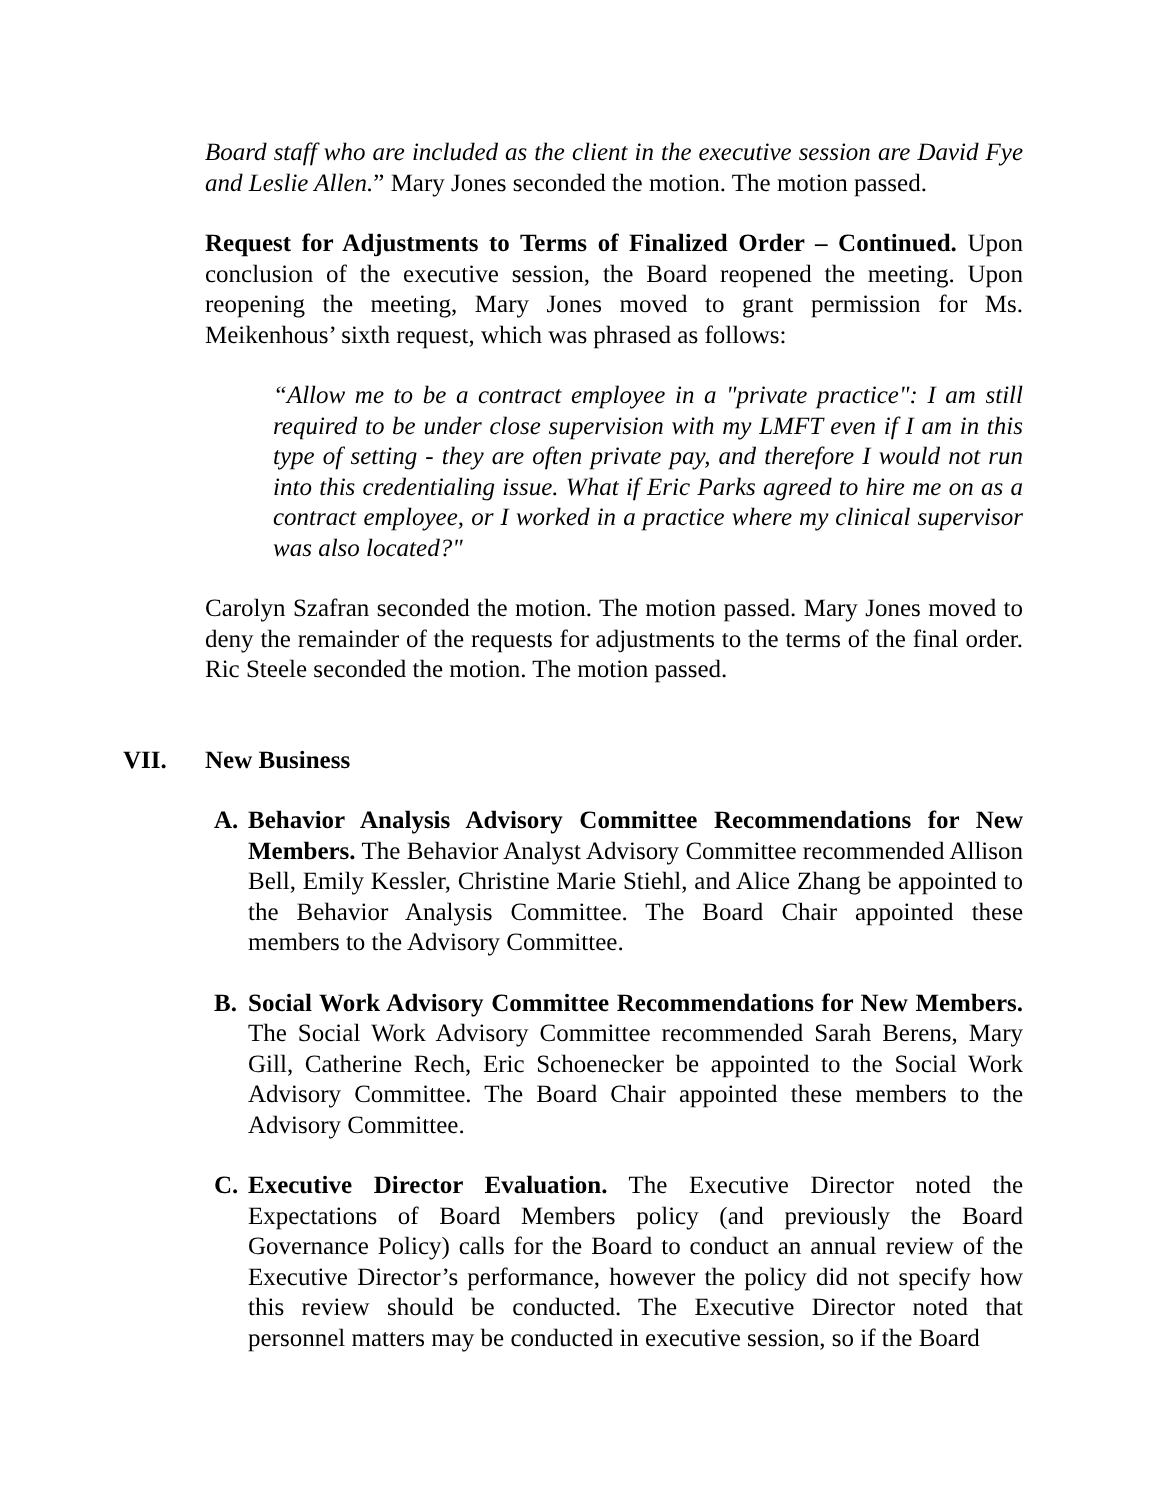Board staff who are included as the client in the executive session are David Fye and Leslie Allen.” Mary Jones seconded the motion. The motion passed.
Request for Adjustments to Terms of Finalized Order – Continued. Upon conclusion of the executive session, the Board reopened the meeting. Upon reopening the meeting, Mary Jones moved to grant permission for Ms. Meikenhous’ sixth request, which was phrased as follows:
“Allow me to be a contract employee in a "private practice": I am still required to be under close supervision with my LMFT even if I am in this type of setting - they are often private pay, and therefore I would not run into this credentialing issue. What if Eric Parks agreed to hire me on as a contract employee, or I worked in a practice where my clinical supervisor was also located?"
Carolyn Szafran seconded the motion. The motion passed. Mary Jones moved to deny the remainder of the requests for adjustments to the terms of the final order. Ric Steele seconded the motion. The motion passed.
VII. New Business
A. Behavior Analysis Advisory Committee Recommendations for New Members. The Behavior Analyst Advisory Committee recommended Allison Bell, Emily Kessler, Christine Marie Stiehl, and Alice Zhang be appointed to the Behavior Analysis Committee. The Board Chair appointed these members to the Advisory Committee.
B. Social Work Advisory Committee Recommendations for New Members. The Social Work Advisory Committee recommended Sarah Berens, Mary Gill, Catherine Rech, Eric Schoenecker be appointed to the Social Work Advisory Committee. The Board Chair appointed these members to the Advisory Committee.
C. Executive Director Evaluation. The Executive Director noted the Expectations of Board Members policy (and previously the Board Governance Policy) calls for the Board to conduct an annual review of the Executive Director’s performance, however the policy did not specify how this review should be conducted. The Executive Director noted that personnel matters may be conducted in executive session, so if the Board